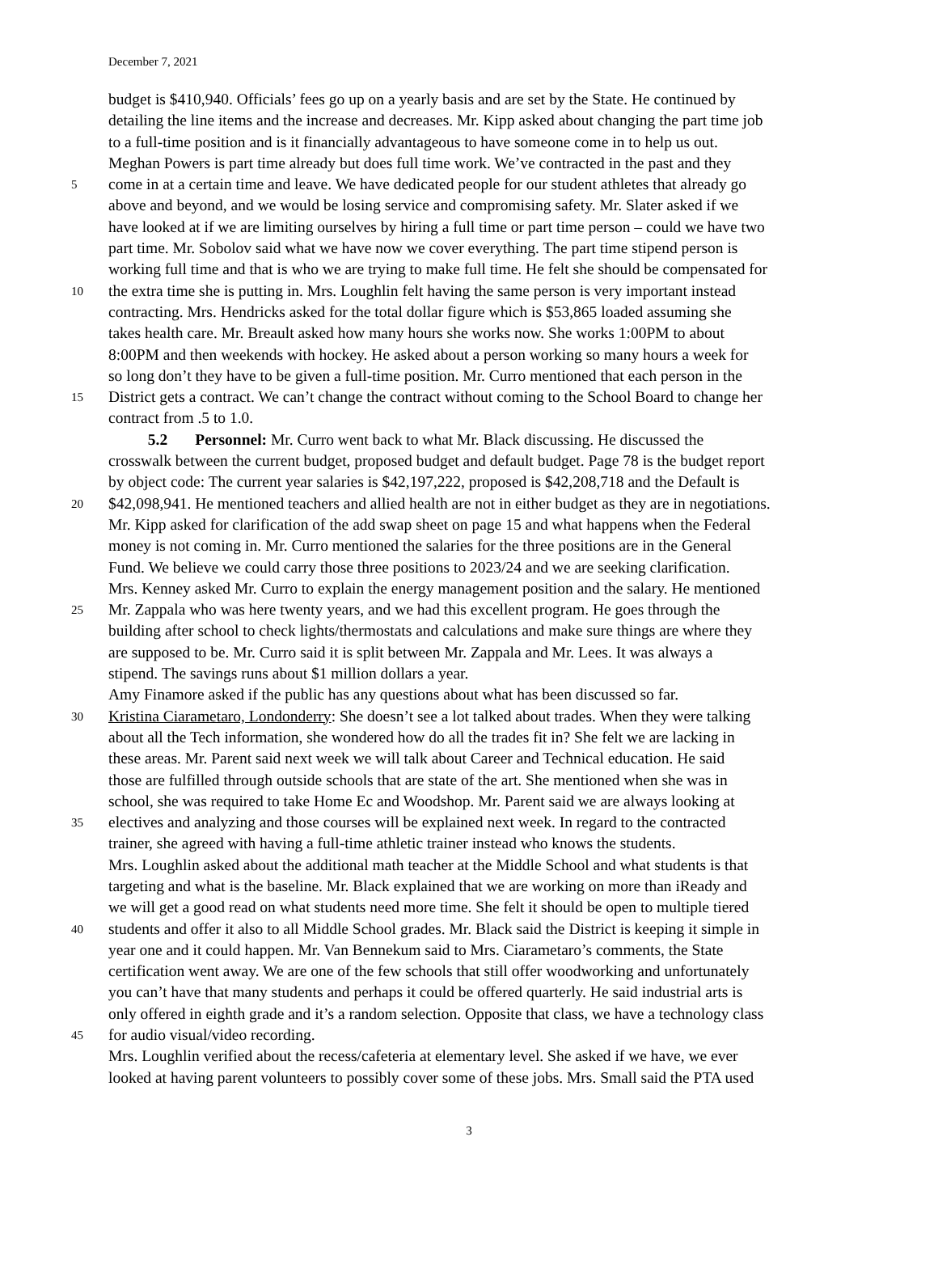December 7, 2021
budget is $410,940. Officials’ fees go up on a yearly basis and are set by the State. He continued by
detailing the line items and the increase and decreases. Mr. Kipp asked about changing the part time job
to a full-time position and is it financially advantageous to have someone come in to help us out.
Meghan Powers is part time already but does full time work. We’ve contracted in the past and they
5 come in at a certain time and leave. We have dedicated people for our student athletes that already go
above and beyond, and we would be losing service and compromising safety. Mr. Slater asked if we
have looked at if we are limiting ourselves by hiring a full time or part time person – could we have two
part time. Mr. Sobolov said what we have now we cover everything. The part time stipend person is
working full time and that is who we are trying to make full time. He felt she should be compensated for
10 the extra time she is putting in. Mrs. Loughlin felt having the same person is very important instead
contracting. Mrs. Hendricks asked for the total dollar figure which is $53,865 loaded assuming she
takes health care. Mr. Breault asked how many hours she works now. She works 1:00PM to about
8:00PM and then weekends with hockey. He asked about a person working so many hours a week for
so long don’t they have to be given a full-time position. Mr. Curro mentioned that each person in the
15 District gets a contract. We can’t change the contract without coming to the School Board to change her
contract from .5 to 1.0.
5.2 Personnel: Mr. Curro went back to what Mr. Black discussing. He discussed the
crosswalk between the current budget, proposed budget and default budget. Page 78 is the budget report
by object code: The current year salaries is $42,197,222, proposed is $42,208,718 and the Default is
20 $42,098,941. He mentioned teachers and allied health are not in either budget as they are in negotiations.
Mr. Kipp asked for clarification of the add swap sheet on page 15 and what happens when the Federal
money is not coming in. Mr. Curro mentioned the salaries for the three positions are in the General
Fund. We believe we could carry those three positions to 2023/24 and we are seeking clarification.
Mrs. Kenney asked Mr. Curro to explain the energy management position and the salary. He mentioned
25 Mr. Zappala who was here twenty years, and we had this excellent program. He goes through the
building after school to check lights/thermostats and calculations and make sure things are where they
are supposed to be. Mr. Curro said it is split between Mr. Zappala and Mr. Lees. It was always a
stipend. The savings runs about $1 million dollars a year.
Amy Finamore asked if the public has any questions about what has been discussed so far.
30 Kristina Ciarametaro, Londonderry: She doesn’t see a lot talked about trades. When they were talking
about all the Tech information, she wondered how do all the trades fit in? She felt we are lacking in
these areas. Mr. Parent said next week we will talk about Career and Technical education. He said
those are fulfilled through outside schools that are state of the art. She mentioned when she was in
school, she was required to take Home Ec and Woodshop. Mr. Parent said we are always looking at
35 electives and analyzing and those courses will be explained next week. In regard to the contracted
trainer, she agreed with having a full-time athletic trainer instead who knows the students.
Mrs. Loughlin asked about the additional math teacher at the Middle School and what students is that
targeting and what is the baseline. Mr. Black explained that we are working on more than iReady and
we will get a good read on what students need more time. She felt it should be open to multiple tiered
40 students and offer it also to all Middle School grades. Mr. Black said the District is keeping it simple in
year one and it could happen. Mr. Van Bennekum said to Mrs. Ciarametaro’s comments, the State
certification went away. We are one of the few schools that still offer woodworking and unfortunately
you can’t have that many students and perhaps it could be offered quarterly. He said industrial arts is
only offered in eighth grade and it’s a random selection. Opposite that class, we have a technology class
45 for audio visual/video recording.
Mrs. Loughlin verified about the recess/cafeteria at elementary level. She asked if we have, we ever
looked at having parent volunteers to possibly cover some of these jobs. Mrs. Small said the PTA used
3